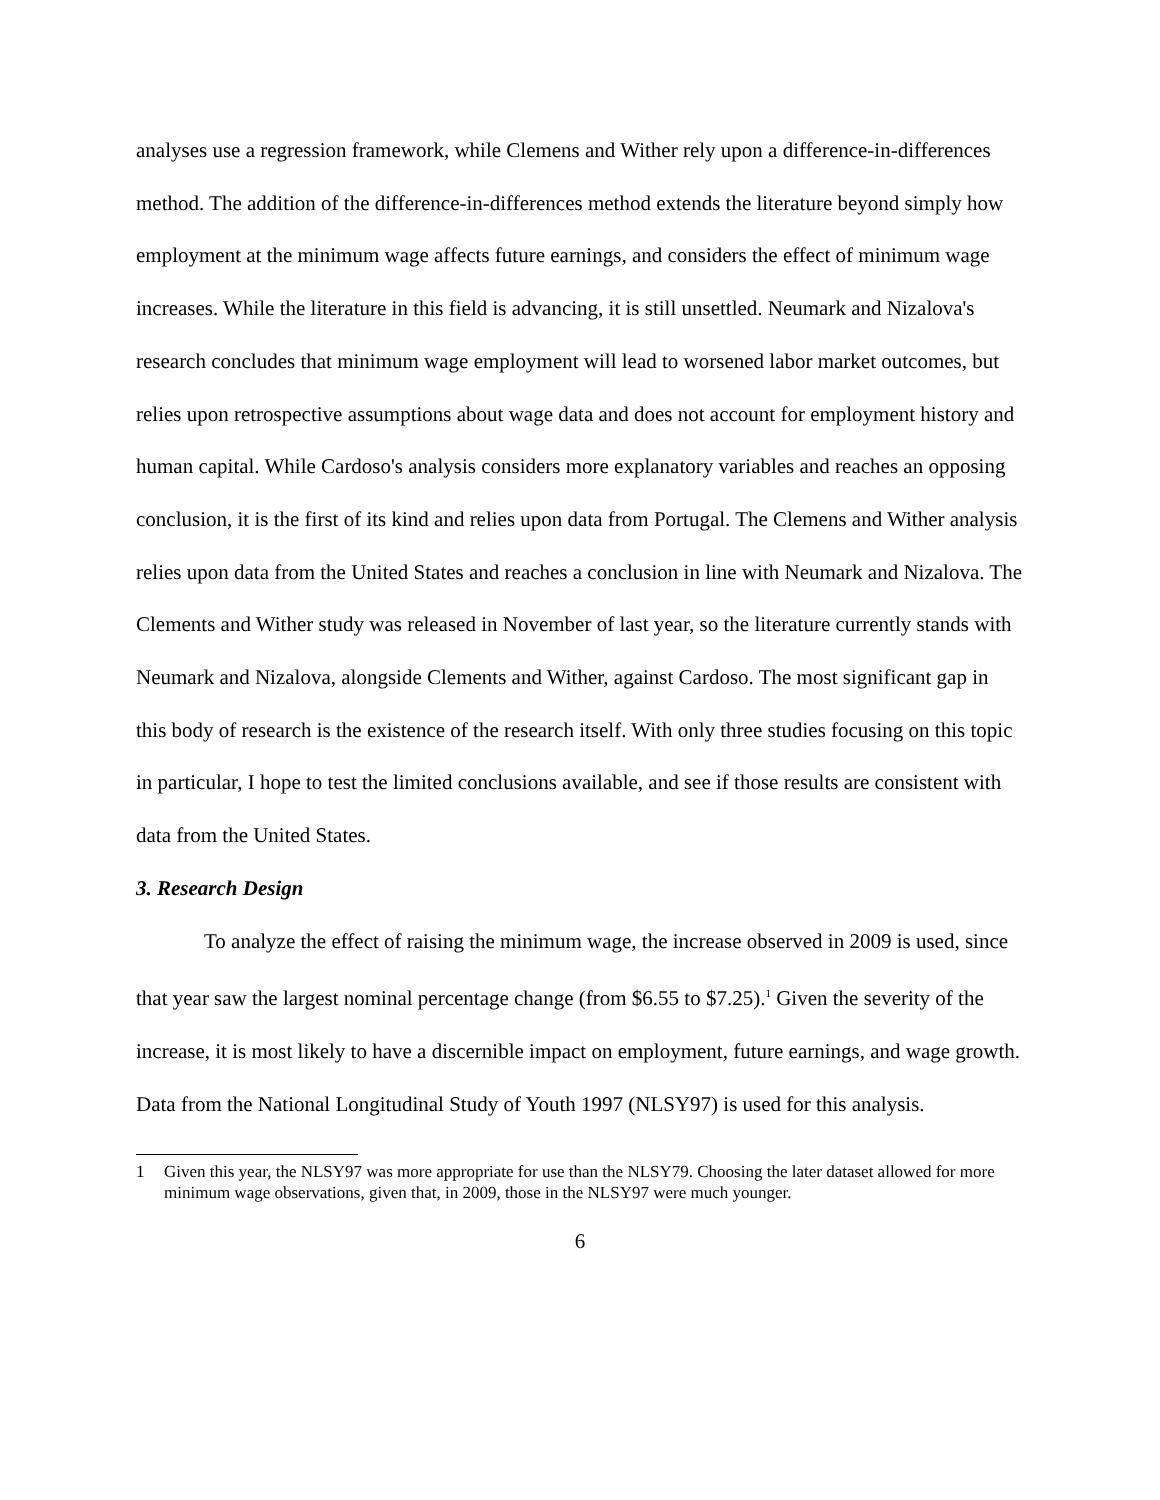analyses use a regression framework, while Clemens and Wither rely upon a difference-in-differences method. The addition of the difference-in-differences method extends the literature beyond simply how employment at the minimum wage affects future earnings, and considers the effect of minimum wage increases. While the literature in this field is advancing, it is still unsettled. Neumark and Nizalova's research concludes that minimum wage employment will lead to worsened labor market outcomes, but relies upon retrospective assumptions about wage data and does not account for employment history and human capital. While Cardoso's analysis considers more explanatory variables and reaches an opposing conclusion, it is the first of its kind and relies upon data from Portugal. The Clemens and Wither analysis relies upon data from the United States and reaches a conclusion in line with Neumark and Nizalova. The Clements and Wither study was released in November of last year, so the literature currently stands with Neumark and Nizalova, alongside Clements and Wither, against Cardoso. The most significant gap in this body of research is the existence of the research itself. With only three studies focusing on this topic in particular, I hope to test the limited conclusions available, and see if those results are consistent with data from the United States.
3. Research Design
To analyze the effect of raising the minimum wage, the increase observed in 2009 is used, since that year saw the largest nominal percentage change (from $6.55 to $7.25).<sup>1</sup> Given the severity of the increase, it is most likely to have a discernible impact on employment, future earnings, and wage growth. Data from the National Longitudinal Study of Youth 1997 (NLSY97) is used for this analysis.
1 Given this year, the NLSY97 was more appropriate for use than the NLSY79. Choosing the later dataset allowed for more minimum wage observations, given that, in 2009, those in the NLSY97 were much younger.
6